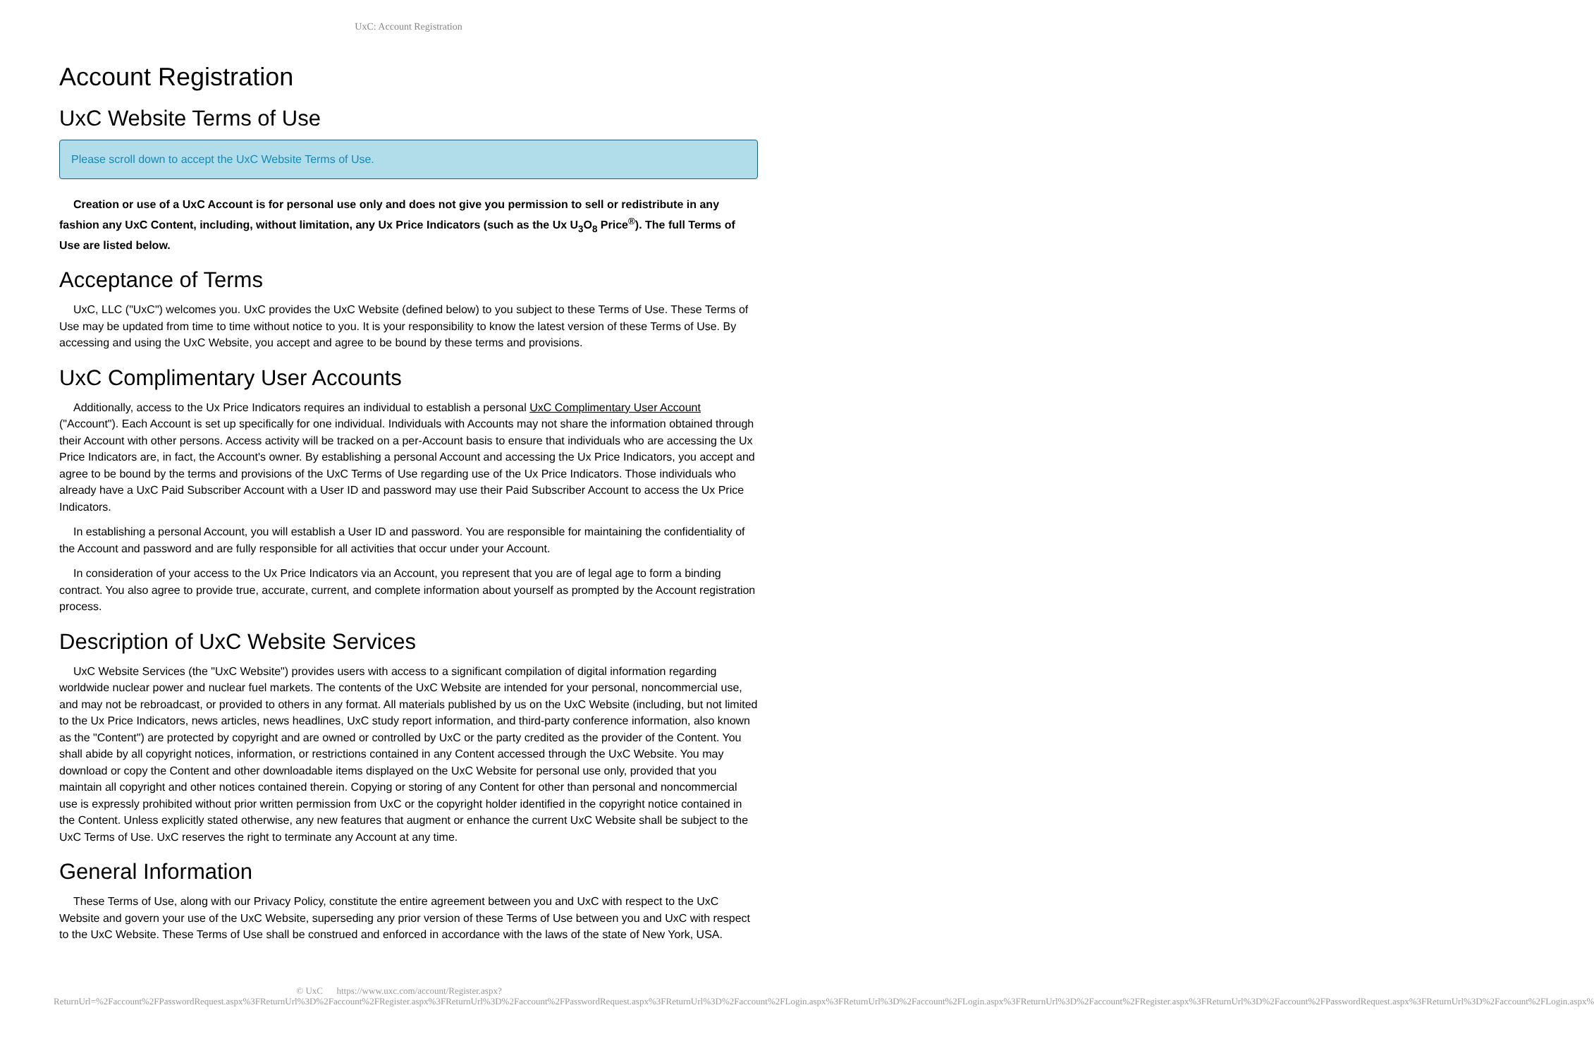UxC: Account Registration
Account Registration
UxC Website Terms of Use
Please scroll down to accept the UxC Website Terms of Use.
Creation or use of a UxC Account is for personal use only and does not give you permission to sell or redistribute in any fashion any UxC Content, including, without limitation, any Ux Price Indicators (such as the Ux U<sub>3</sub>O<sub>8</sub> Price<sup>®</sup>). The full Terms of Use are listed below.
Acceptance of Terms
UxC, LLC ("UxC") welcomes you. UxC provides the UxC Website (defined below) to you subject to these Terms of Use. These Terms of Use may be updated from time to time without notice to you. It is your responsibility to know the latest version of these Terms of Use. By accessing and using the UxC Website, you accept and agree to be bound by these terms and provisions.
UxC Complimentary User Accounts
Additionally, access to the Ux Price Indicators requires an individual to establish a personal UxC Complimentary User Account ("Account"). Each Account is set up specifically for one individual. Individuals with Accounts may not share the information obtained through their Account with other persons. Access activity will be tracked on a per-Account basis to ensure that individuals who are accessing the Ux Price Indicators are, in fact, the Account's owner. By establishing a personal Account and accessing the Ux Price Indicators, you accept and agree to be bound by the terms and provisions of the UxC Terms of Use regarding use of the Ux Price Indicators. Those individuals who already have a UxC Paid Subscriber Account with a User ID and password may use their Paid Subscriber Account to access the Ux Price Indicators.
In establishing a personal Account, you will establish a User ID and password. You are responsible for maintaining the confidentiality of the Account and password and are fully responsible for all activities that occur under your Account.
In consideration of your access to the Ux Price Indicators via an Account, you represent that you are of legal age to form a binding contract. You also agree to provide true, accurate, current, and complete information about yourself as prompted by the Account registration process.
Description of UxC Website Services
UxC Website Services (the "UxC Website") provides users with access to a significant compilation of digital information regarding worldwide nuclear power and nuclear fuel markets. The contents of the UxC Website are intended for your personal, noncommercial use, and may not be rebroadcast, or provided to others in any format. All materials published by us on the UxC Website (including, but not limited to the Ux Price Indicators, news articles, news headlines, UxC study report information, and third-party conference information, also known as the "Content") are protected by copyright and are owned or controlled by UxC or the party credited as the provider of the Content. You shall abide by all copyright notices, information, or restrictions contained in any Content accessed through the UxC Website. You may download or copy the Content and other downloadable items displayed on the UxC Website for personal use only, provided that you maintain all copyright and other notices contained therein. Copying or storing of any Content for other than personal and noncommercial use is expressly prohibited without prior written permission from UxC or the copyright holder identified in the copyright notice contained in the Content. Unless explicitly stated otherwise, any new features that augment or enhance the current UxC Website shall be subject to the UxC Terms of Use. UxC reserves the right to terminate any Account at any time.
General Information
These Terms of Use, along with our Privacy Policy, constitute the entire agreement between you and UxC with respect to the UxC Website and govern your use of the UxC Website, superseding any prior version of these Terms of Use between you and UxC with respect to the UxC Website. These Terms of Use shall be construed and enforced in accordance with the laws of the state of New York, USA.
© UxC https://www.uxc.com/account/Register.aspx?ReturnUrl=%2Faccount%2FPasswordRequest.aspx%3FReturnUrl%3D%2Faccount%2FRegister.aspx%3FReturnUrl%3D%2Faccount%2FPasswordRequest.aspx%3FReturnUrl%3D%2Faccount%2FLogin.aspx%3FReturnUrl%3D%2Faccount%2FLogin.aspx%3FReturnUrl%3D%2Faccount%2FRegister.aspx%3FReturnUrl%3D%2Faccount%2FPasswordRequest.aspx%3FReturnUrl%3D%2Faccount%2FLogin.aspx%